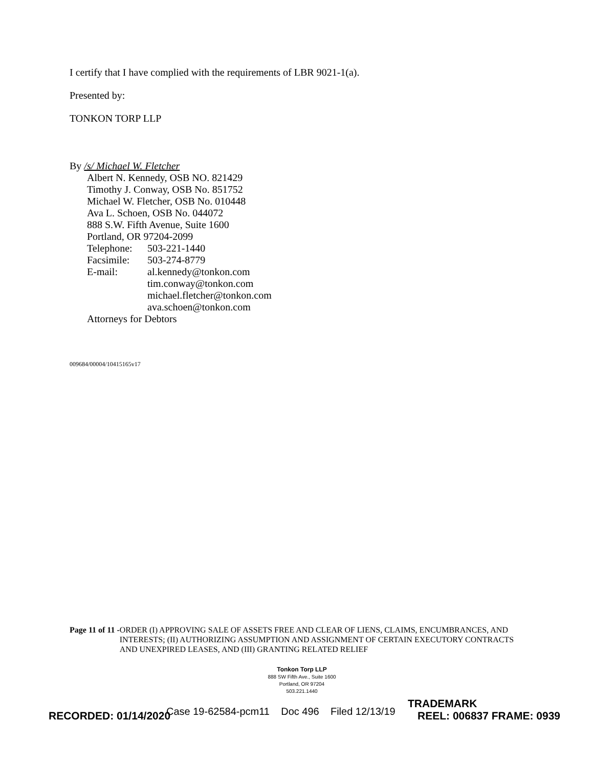I certify that I have complied with the requirements of LBR 9021-1(a).
Presented by:
TONKON TORP LLP
By /s/ Michael W. Fletcher
Albert N. Kennedy, OSB NO. 821429
Timothy J. Conway, OSB No. 851752
Michael W. Fletcher, OSB No. 010448
Ava L. Schoen, OSB No. 044072
888 S.W. Fifth Avenue, Suite 1600
Portland, OR 97204-2099
Telephone: 503-221-1440
Facsimile: 503-274-8779
E-mail: al.kennedy@tonkon.com
tim.conway@tonkon.com
michael.fletcher@tonkon.com
ava.schoen@tonkon.com
Attorneys for Debtors
009684/00004/10415165v17
Page 11 of 11 - ORDER (I) APPROVING SALE OF ASSETS FREE AND CLEAR OF LIENS, CLAIMS, ENCUMBRANCES, AND INTERESTS; (II) AUTHORIZING ASSUMPTION AND ASSIGNMENT OF CERTAIN EXECUTORY CONTRACTS AND UNEXPIRED LEASES, AND (III) GRANTING RELATED RELIEF
Tonkon Torp LLP
888 SW Fifth Ave., Suite 1600
Portland, OR 97204
503.221.1440
Case 19-62584-pcm11 Doc 496 Filed 12/13/19
TRADEMARK
RECORDED: 01/14/2020 REEL: 006837 FRAME: 0939